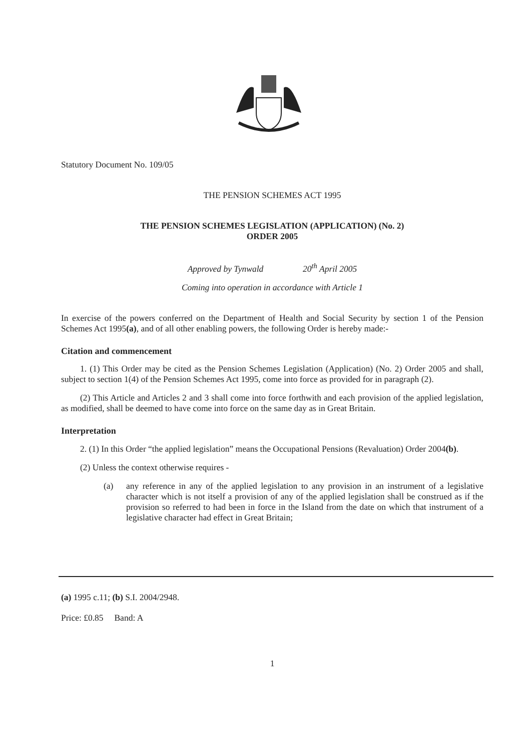Statutory Document No. 109/05
THE PENSION SCHEMES ACT 1995
THE PENSION SCHEMES LEGISLATION (APPLICATION) (No. 2)
ORDER 2005
Approved by Tynwald 20<sup>th</sup> April 2005
Coming into operation in accordance with Article 1
In exercise of the powers conferred on the Department of Health and Social Security by section 1 of the Pension Schemes Act 1995(a), and of all other enabling powers, the following Order is hereby made:-
Citation and commencement
1. (1) This Order may be cited as the Pension Schemes Legislation (Application) (No. 2) Order 2005 and shall, subject to section 1(4) of the Pension Schemes Act 1995, come into force as provided for in paragraph (2).
(2) This Article and Articles 2 and 3 shall come into force forthwith and each provision of the applied legislation, as modified, shall be deemed to have come into force on the same day as in Great Britain.
Interpretation
2. (1) In this Order “the applied legislation” means the Occupational Pensions (Revaluation) Order 2004(b).
(2) Unless the context otherwise requires -
(a) any reference in any of the applied legislation to any provision in an instrument of a legislative character which is not itself a provision of any of the applied legislation shall be construed as if the provision so referred to had been in force in the Island from the date on which that instrument of a legislative character had effect in Great Britain;
(a) 1995 c.11; (b) S.I. 2004/2948.
Price: £0.85 Band: A
1